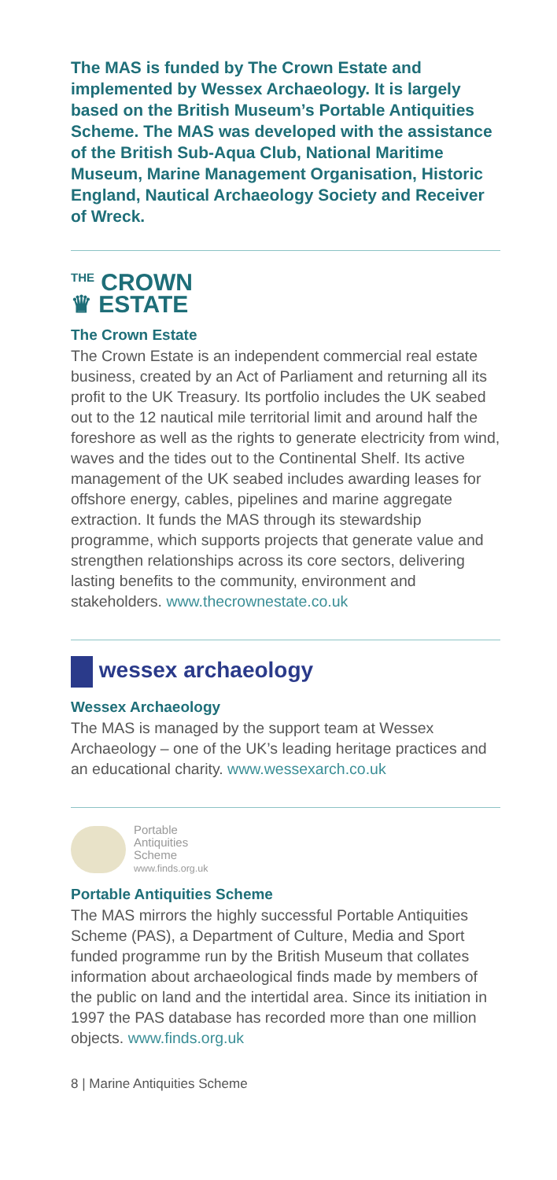The MAS is funded by The Crown Estate and implemented by Wessex Archaeology. It is largely based on the British Museum’s Portable Antiquities Scheme. The MAS was developed with the assistance of the British Sub-Aqua Club, National Maritime Museum, Marine Management Organisation, Historic England, Nautical Archaeology Society and Receiver of Wreck.
<sup>THE</sup> CROWN
♛ ESTATE
The Crown Estate
The Crown Estate is an independent commercial real estate business, created by an Act of Parliament and returning all its profit to the UK Treasury. Its portfolio includes the UK seabed out to the 12 nautical mile territorial limit and around half the foreshore as well as the rights to generate electricity from wind, waves and the tides out to the Continental Shelf. Its active management of the UK seabed includes awarding leases for offshore energy, cables, pipelines and marine aggregate extraction. It funds the MAS through its stewardship programme, which supports projects that generate value and strengthen relationships across its core sectors, delivering lasting benefits to the community, environment and stakeholders. www.thecrownestate.co.uk
wessex archaeology
Wessex Archaeology
The MAS is managed by the support team at Wessex Archaeology – one of the UK’s leading heritage practices and an educational charity. www.wessexarch.co.uk
Portable
Antiquities
Scheme
www.finds.org.uk
Portable Antiquities Scheme
The MAS mirrors the highly successful Portable Antiquities Scheme (PAS), a Department of Culture, Media and Sport funded programme run by the British Museum that collates information about archaeological finds made by members of the public on land and the intertidal area. Since its initiation in 1997 the PAS database has recorded more than one million objects. www.finds.org.uk
8 | Marine Antiquities Scheme